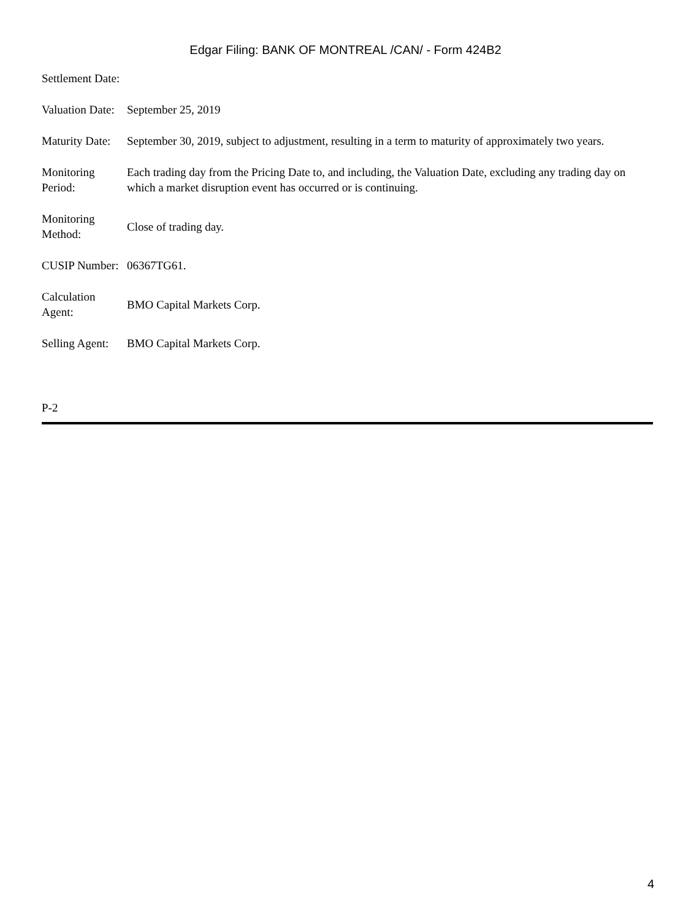Edgar Filing: BANK OF MONTREAL /CAN/ - Form 424B2
| Settlement Date: | |
| Valuation Date: | September 25, 2019 |
| Maturity Date: | September 30, 2019, subject to adjustment, resulting in a term to maturity of approximately two years. |
| Monitoring Period: | Each trading day from the Pricing Date to, and including, the Valuation Date, excluding any trading day on which a market disruption event has occurred or is continuing. |
| Monitoring Method: | Close of trading day. |
| CUSIP Number: | 06367TG61. |
| Calculation Agent: | BMO Capital Markets Corp. |
| Selling Agent: | BMO Capital Markets Corp. |
P-2
4